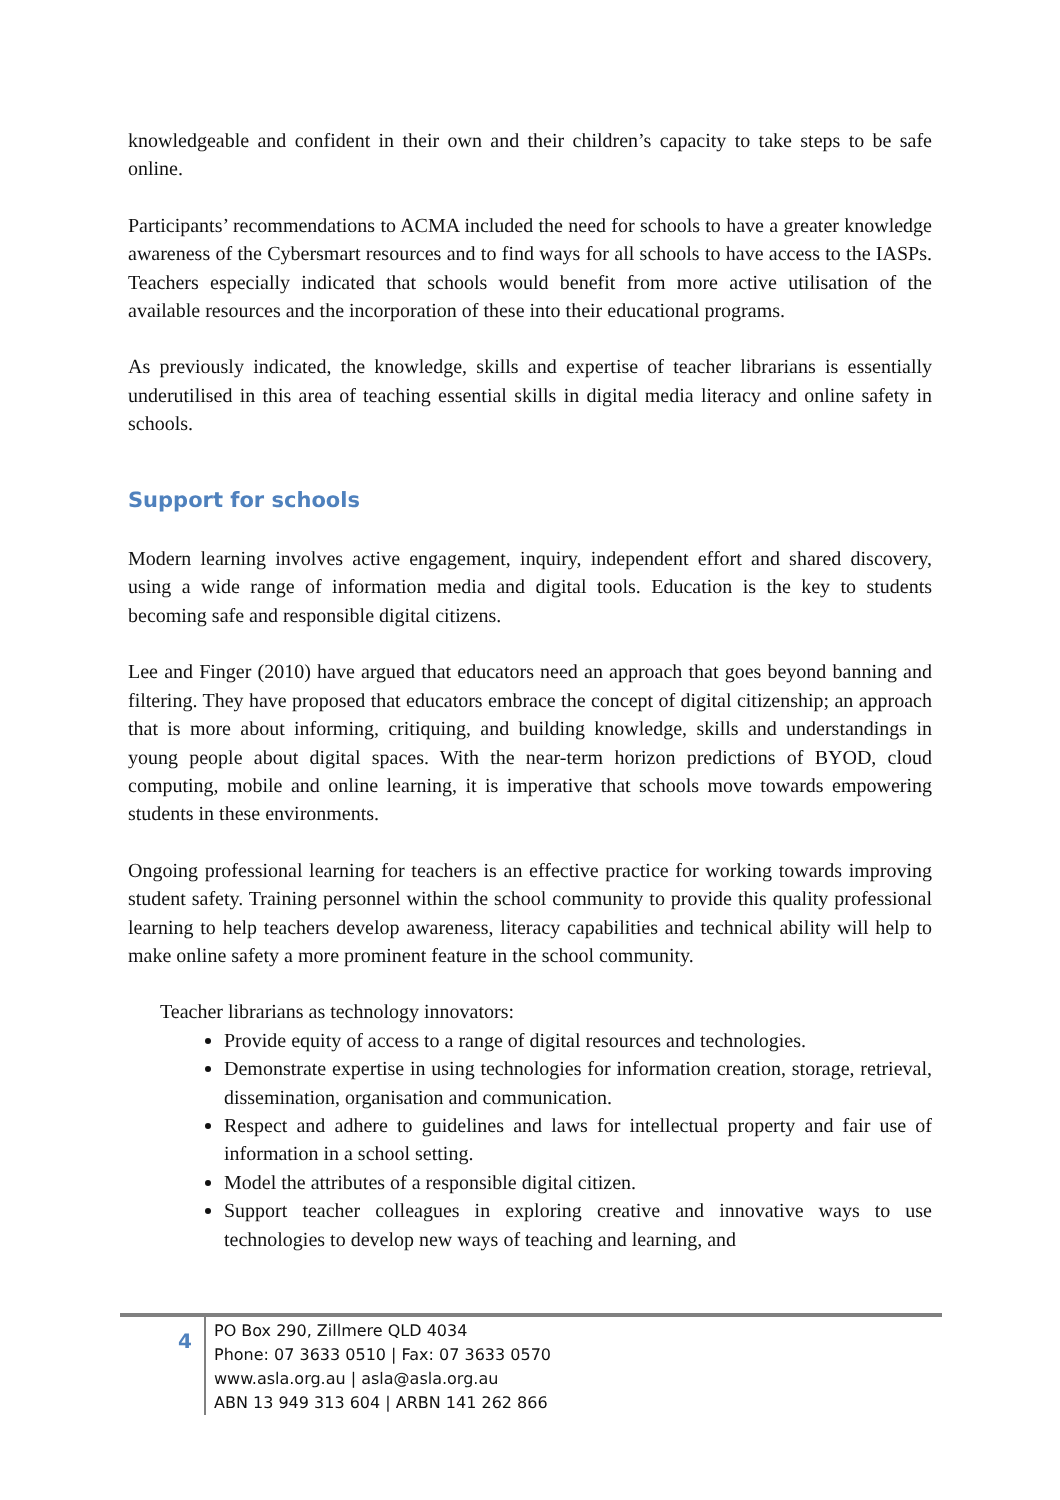knowledgeable and confident in their own and their children’s capacity to take steps to be safe online.
Participants’ recommendations to ACMA included the need for schools to have a greater knowledge awareness of the Cybersmart resources and to find ways for all schools to have access to the IASPs. Teachers especially indicated that schools would benefit from more active utilisation of the available resources and the incorporation of these into their educational programs.
As previously indicated, the knowledge, skills and expertise of teacher librarians is essentially underutilised in this area of teaching essential skills in digital media literacy and online safety in schools.
Support for schools
Modern learning involves active engagement, inquiry, independent effort and shared discovery, using a wide range of information media and digital tools. Education is the key to students becoming safe and responsible digital citizens.
Lee and Finger (2010) have argued that educators need an approach that goes beyond banning and filtering. They have proposed that educators embrace the concept of digital citizenship; an approach that is more about informing, critiquing, and building knowledge, skills and understandings in young people about digital spaces. With the near-term horizon predictions of BYOD, cloud computing, mobile and online learning, it is imperative that schools move towards empowering students in these environments.
Ongoing professional learning for teachers is an effective practice for working towards improving student safety. Training personnel within the school community to provide this quality professional learning to help teachers develop awareness, literacy capabilities and technical ability will help to make online safety a more prominent feature in the school community.
Teacher librarians as technology innovators:
Provide equity of access to a range of digital resources and technologies.
Demonstrate expertise in using technologies for information creation, storage, retrieval, dissemination, organisation and communication.
Respect and adhere to guidelines and laws for intellectual property and fair use of information in a school setting.
Model the attributes of a responsible digital citizen.
Support teacher colleagues in exploring creative and innovative ways to use technologies to develop new ways of teaching and learning, and
4
PO Box 290, Zillmere QLD 4034
Phone: 07 3633 0510 | Fax: 07 3633 0570
www.asla.org.au | asla@asla.org.au
ABN 13 949 313 604 | ARBN 141 262 866